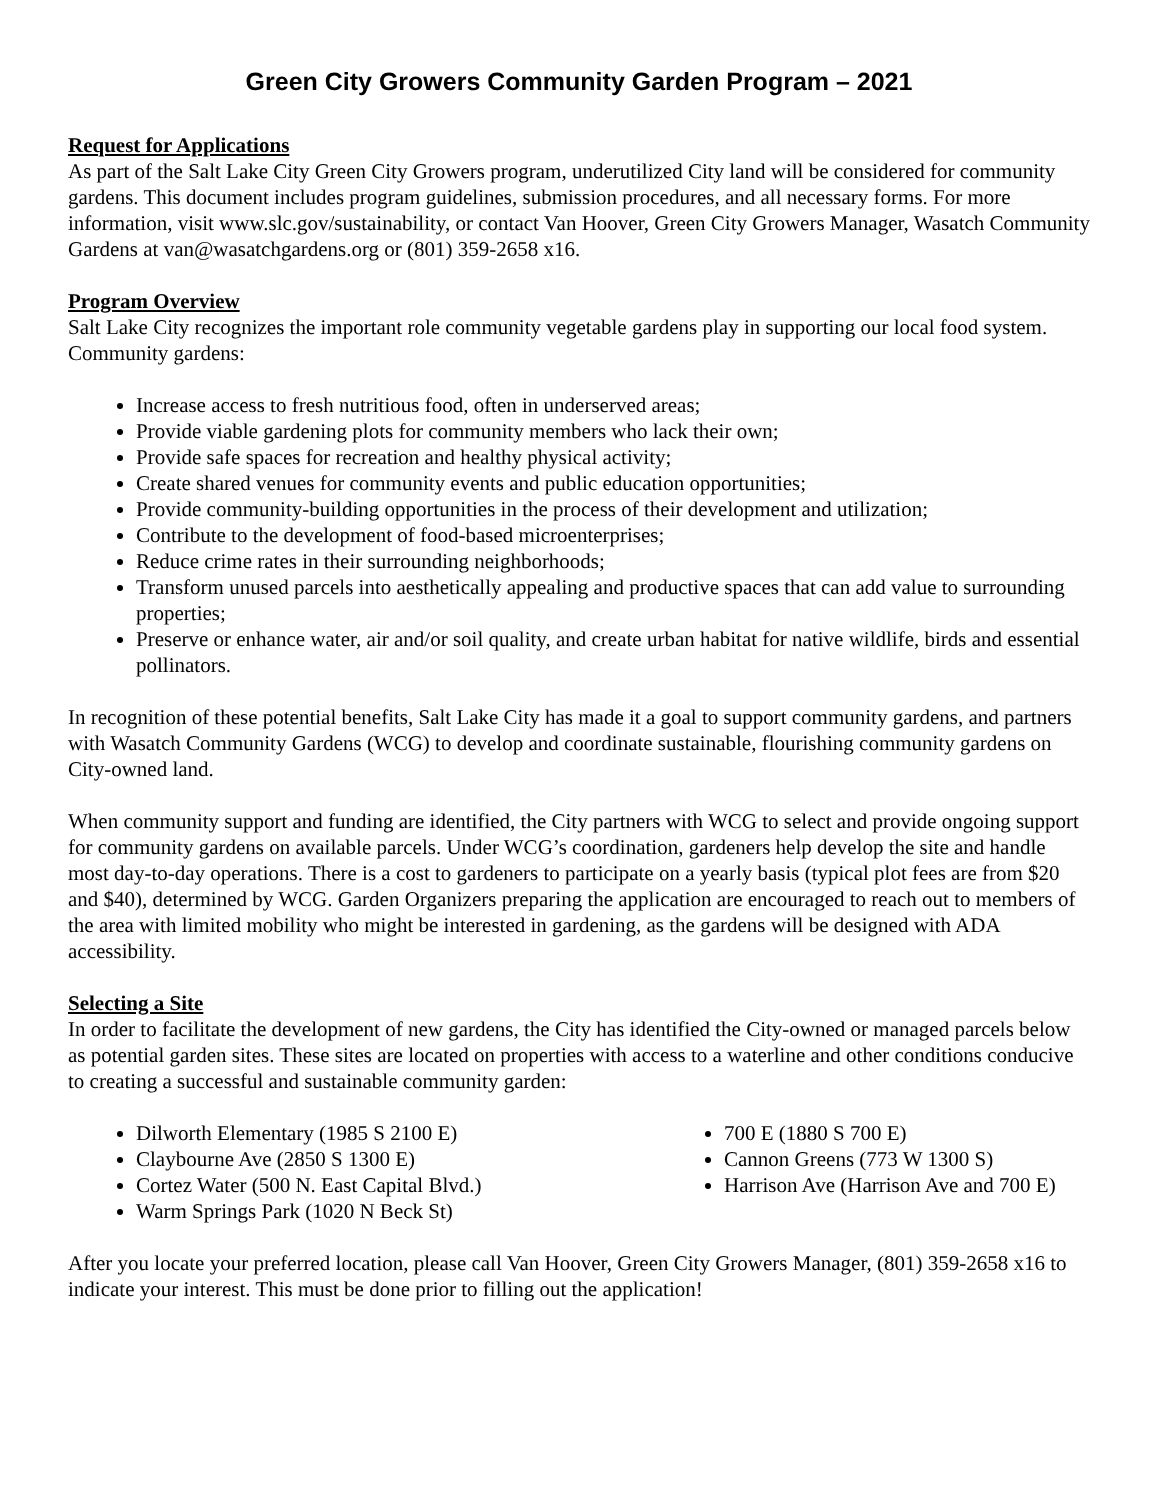Green City Growers Community Garden Program – 2021
Request for Applications
As part of the Salt Lake City Green City Growers program, underutilized City land will be considered for community gardens. This document includes program guidelines, submission procedures, and all necessary forms. For more information, visit www.slc.gov/sustainability, or contact Van Hoover, Green City Growers Manager, Wasatch Community Gardens at van@wasatchgardens.org or (801) 359-2658 x16.
Program Overview
Salt Lake City recognizes the important role community vegetable gardens play in supporting our local food system. Community gardens:
Increase access to fresh nutritious food, often in underserved areas;
Provide viable gardening plots for community members who lack their own;
Provide safe spaces for recreation and healthy physical activity;
Create shared venues for community events and public education opportunities;
Provide community-building opportunities in the process of their development and utilization;
Contribute to the development of food-based microenterprises;
Reduce crime rates in their surrounding neighborhoods;
Transform unused parcels into aesthetically appealing and productive spaces that can add value to surrounding properties;
Preserve or enhance water, air and/or soil quality, and create urban habitat for native wildlife, birds and essential pollinators.
In recognition of these potential benefits, Salt Lake City has made it a goal to support community gardens, and partners with Wasatch Community Gardens (WCG) to develop and coordinate sustainable, flourishing community gardens on City-owned land.
When community support and funding are identified, the City partners with WCG to select and provide ongoing support for community gardens on available parcels. Under WCG’s coordination, gardeners help develop the site and handle most day-to-day operations. There is a cost to gardeners to participate on a yearly basis (typical plot fees are from $20 and $40), determined by WCG. Garden Organizers preparing the application are encouraged to reach out to members of the area with limited mobility who might be interested in gardening, as the gardens will be designed with ADA accessibility.
Selecting a Site
In order to facilitate the development of new gardens, the City has identified the City-owned or managed parcels below as potential garden sites. These sites are located on properties with access to a waterline and other conditions conducive to creating a successful and sustainable community garden:
Dilworth Elementary (1985 S 2100 E)
Claybourne Ave (2850 S 1300 E)
Cortez Water (500 N. East Capital Blvd.)
Warm Springs Park (1020 N Beck St)
700 E (1880 S 700 E)
Cannon Greens (773 W 1300 S)
Harrison Ave (Harrison Ave and 700 E)
After you locate your preferred location, please call Van Hoover, Green City Growers Manager, (801) 359-2658 x16 to indicate your interest. This must be done prior to filling out the application!